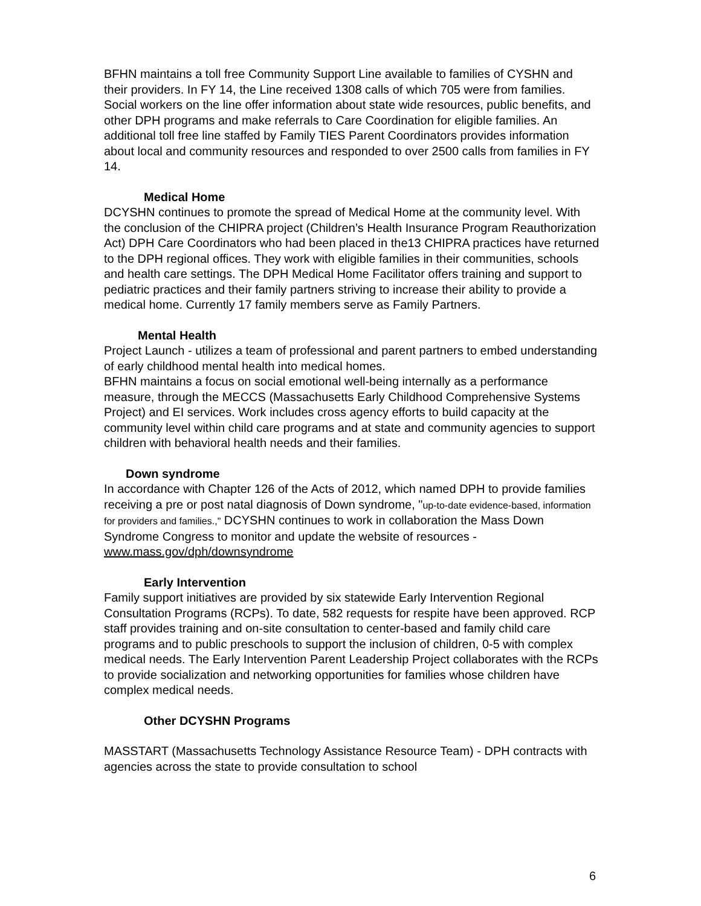BFHN maintains a toll free Community Support Line available to families of CYSHN and their providers. In FY 14, the Line received 1308 calls of which 705 were from families. Social workers on the line offer information about state wide resources, public benefits, and other DPH programs and make referrals to Care Coordination for eligible families. An additional toll free line staffed by Family TIES Parent Coordinators provides information about local and community resources and responded to over 2500 calls from families in FY 14.
Medical Home
DCYSHN continues to promote the spread of Medical Home at the community level. With the conclusion of the CHIPRA project (Children’s Health Insurance Program Reauthorization Act) DPH Care Coordinators who had been placed in the13 CHIPRA practices have returned to the DPH regional offices. They work with eligible families in their communities, schools and health care settings. The DPH Medical Home Facilitator offers training and support to pediatric practices and their family partners striving to increase their ability to provide a medical home. Currently 17 family members serve as Family Partners.
Mental Health
Project Launch - utilizes a team of professional and parent partners to embed understanding of early childhood mental health into medical homes.
BFHN maintains a focus on social emotional well-being internally as a performance measure, through the MECCS (Massachusetts Early Childhood Comprehensive Systems Project) and EI services. Work includes cross agency efforts to build capacity at the community level within child care programs and at state and community agencies to support children with behavioral health needs and their families.
Down syndrome
In accordance with Chapter 126 of the Acts of 2012, which named DPH to provide families receiving a pre or post natal diagnosis of Down syndrome, "up-to-date evidence-based, information for providers and families.," DCYSHN continues to work in collaboration the Mass Down Syndrome Congress to monitor and update the website of resources - www.mass.gov/dph/downsyndrome
Early Intervention
Family support initiatives are provided by six statewide Early Intervention Regional Consultation Programs (RCPs). To date, 582 requests for respite have been approved. RCP staff provides training and on-site consultation to center-based and family child care programs and to public preschools to support the inclusion of children, 0-5 with complex medical needs. The Early Intervention Parent Leadership Project collaborates with the RCPs to provide socialization and networking opportunities for families whose children have complex medical needs.
Other DCYSHN Programs
MASSTART (Massachusetts Technology Assistance Resource Team) - DPH contracts with agencies across the state to provide consultation to school
6